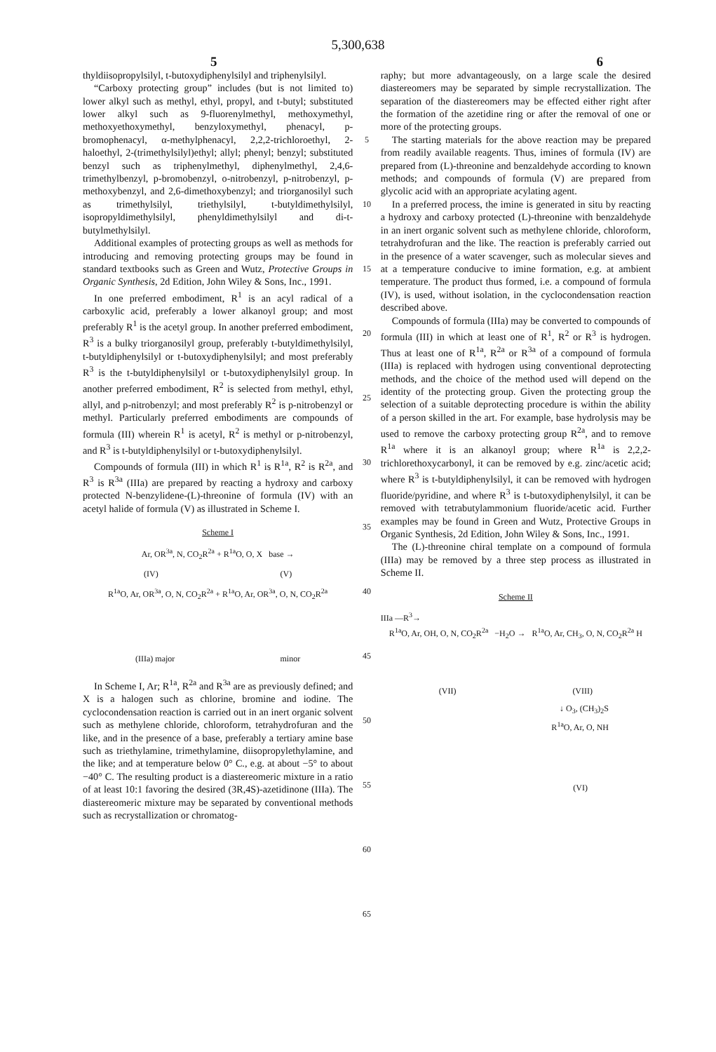5,300,638
5 6
thyldiisopropylsilyl, t-butoxydiphenylsilyl and triphenylsilyl.
“Carboxy protecting group” includes (but is not limited to) lower alkyl such as methyl, ethyl, propyl, and t-butyl; substituted lower alkyl such as 9-fluorenylmethyl, methoxymethyl, methoxyethoxymethyl, benzyloxymethyl, phenacyl, p-bromophenacyl, α-methylphenacyl, 2,2,2-trichloroethyl, 2-haloethyl, 2-(trimethylsilyl)ethyl; allyl; phenyl; benzyl; substituted benzyl such as triphenylmethyl, diphenylmethyl, 2,4,6-trimethylbenzyl, p-bromobenzyl, o-nitrobenzyl, p-nitrobenzyl, p-methoxybenzyl, and 2,6-dimethoxybenzyl; and triorganosilyl such as trimethylsilyl, triethylsilyl, t-butyldimethylsilyl, isopropyldimethylsilyl, phenyldimethylsilyl and di-t-butylmethylsilyl.
Additional examples of protecting groups as well as methods for introducing and removing protecting groups may be found in standard textbooks such as Green and Wutz, Protective Groups in Organic Synthesis, 2d Edition, John Wiley & Sons, Inc., 1991.
In one preferred embodiment, R<sup>1</sup> is an acyl radical of a carboxylic acid, preferably a lower alkanoyl group; and most preferably R<sup>1</sup> is the acetyl group. In another preferred embodiment, R<sup>3</sup> is a bulky triorganosilyl group, preferably t-butyldimethylsilyl, t-butyldiphenylsilyl or t-butoxydiphenylsilyl; and most preferably R<sup>3</sup> is the t-butyldiphenylsilyl or t-butoxydiphenylsilyl group. In another preferred embodiment, R<sup>2</sup> is selected from methyl, ethyl, allyl, and p-nitrobenzyl; and most preferably R<sup>2</sup> is p-nitrobenzyl or methyl. Particularly preferred embodiments are compounds of formula (III) wherein R<sup>1</sup> is acetyl, R<sup>2</sup> is methyl or p-nitrobenzyl, and R<sup>3</sup> is t-butyldiphenylsilyl or t-butoxydiphenylsilyl.
Compounds of formula (III) in which R<sup>1</sup> is R<sup>1a</sup>, R<sup>2</sup> is R<sup>2a</sup>, and R<sup>3</sup> is R<sup>3a</sup> (IIIa) are prepared by reacting a hydroxy and carboxy protected N-benzylidene-(L)-threonine of formula (IV) with an acetyl halide of formula (V) as illustrated in Scheme I.
Scheme I
Ar, OR<sup>3a</sup>, N, CO<sub>2</sub>R<sup>2a</sup> + R<sup>1a</sup>O, O, X base →
(IV) (V)
R<sup>1a</sup>O, Ar, OR<sup>3a</sup>, O, N, CO<sub>2</sub>R<sup>2a</sup> + R<sup>1a</sup>O, Ar, OR<sup>3a</sup>, O, N, CO<sub>2</sub>R<sup>2a</sup>
(IIIa) major minor
In Scheme I, Ar; R<sup>1a</sup>, R<sup>2a</sup> and R<sup>3a</sup> are as previously defined; and X is a halogen such as chlorine, bromine and iodine. The cyclocondensation reaction is carried out in an inert organic solvent such as methylene chloride, chloroform, tetrahydrofuran and the like, and in the presence of a base, preferably a tertiary amine base such as triethylamine, trimethylamine, diisopropylethylamine, and the like; and at temperature below 0° C., e.g. at about −5° to about −40° C. The resulting product is a diastereomeric mixture in a ratio of at least 10:1 favoring the desired (3R,4S)-azetidinone (IIIa). The diastereomeric mixture may be separated by conventional methods such as recrystallization or chromatog-
5
10
15
20
25
30
35
40
45
50
55
60
65
raphy; but more advantageously, on a large scale the desired diastereomers may be separated by simple recrystallization. The separation of the diastereomers may be effected either right after the formation of the azetidine ring or after the removal of one or more of the protecting groups.
The starting materials for the above reaction may be prepared from readily available reagents. Thus, imines of formula (IV) are prepared from (L)-threonine and benzaldehyde according to known methods; and compounds of formula (V) are prepared from glycolic acid with an appropriate acylating agent.
In a preferred process, the imine is generated in situ by reacting a hydroxy and carboxy protected (L)-threonine with benzaldehyde in an inert organic solvent such as methylene chloride, chloroform, tetrahydrofuran and the like. The reaction is preferably carried out in the presence of a water scavenger, such as molecular sieves and at a temperature conducive to imine formation, e.g. at ambient temperature. The product thus formed, i.e. a compound of formula (IV), is used, without isolation, in the cyclocondensation reaction described above.
Compounds of formula (IIIa) may be converted to compounds of formula (III) in which at least one of R<sup>1</sup>, R<sup>2</sup> or R<sup>3</sup> is hydrogen. Thus at least one of R<sup>1a</sup>, R<sup>2a</sup> or R<sup>3a</sup> of a compound of formula (IIIa) is replaced with hydrogen using conventional deprotecting methods, and the choice of the method used will depend on the identity of the protecting group. Given the protecting group the selection of a suitable deprotecting procedure is within the ability of a person skilled in the art. For example, base hydrolysis may be used to remove the carboxy protecting group R<sup>2a</sup>, and to remove R<sup>1a</sup> where it is an alkanoyl group; where R<sup>1a</sup> is 2,2,2-trichlorethoxycarbonyl, it can be removed by e.g. zinc/acetic acid; where R<sup>3</sup> is t-butyldiphenylsilyl, it can be removed with hydrogen fluoride/pyridine, and where R<sup>3</sup> is t-butoxydiphenylsilyl, it can be removed with tetrabutylammonium fluoride/acetic acid. Further examples may be found in Green and Wutz, Protective Groups in Organic Synthesis, 2d Edition, John Wiley & Sons, Inc., 1991.
The (L)-threonine chiral template on a compound of formula (IIIa) may be removed by a three step process as illustrated in Scheme II.
Scheme II
IIIa —R<sup>3</sup>→
R<sup>1a</sup>O, Ar, OH, O, N, CO<sub>2</sub>R<sup>2a</sup> −H<sub>2</sub>O → R<sup>1a</sup>O, Ar, CH<sub>3</sub>, O, N, CO<sub>2</sub>R<sup>2a</sup> H
(VII) (VIII)
↓ O<sub>3</sub>, (CH<sub>3</sub>)<sub>2</sub>S
R<sup>1a</sup>O, Ar, O, NH
(VI)